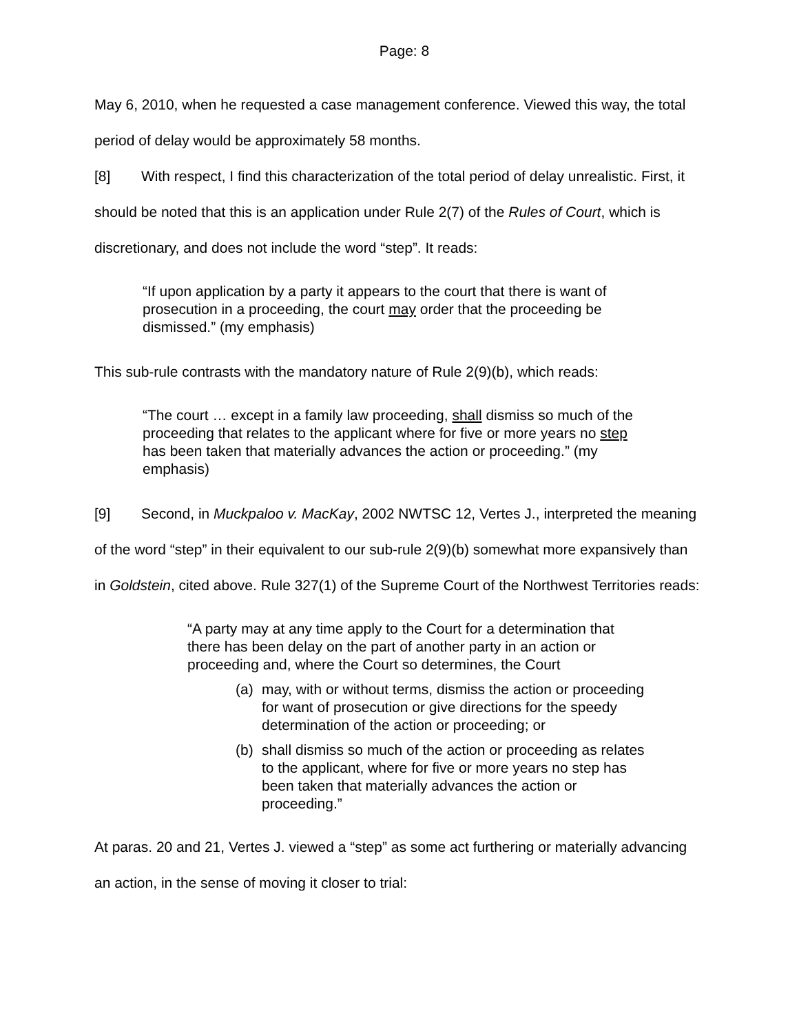Page: 8
May 6, 2010, when he requested a case management conference. Viewed this way, the total period of delay would be approximately 58 months.
[8] With respect, I find this characterization of the total period of delay unrealistic. First, it should be noted that this is an application under Rule 2(7) of the Rules of Court, which is discretionary, and does not include the word “step”. It reads:
“If upon application by a party it appears to the court that there is want of prosecution in a proceeding, the court may order that the proceeding be dismissed.” (my emphasis)
This sub-rule contrasts with the mandatory nature of Rule 2(9)(b), which reads:
“The court … except in a family law proceeding, shall dismiss so much of the proceeding that relates to the applicant where for five or more years no step has been taken that materially advances the action or proceeding.” (my emphasis)
[9] Second, in Muckpaloo v. MacKay, 2002 NWTSC 12, Vertes J., interpreted the meaning of the word “step” in their equivalent to our sub-rule 2(9)(b) somewhat more expansively than in Goldstein, cited above. Rule 327(1) of the Supreme Court of the Northwest Territories reads:
“A party may at any time apply to the Court for a determination that there has been delay on the part of another party in an action or proceeding and, where the Court so determines, the Court
(a) may, with or without terms, dismiss the action or proceeding for want of prosecution or give directions for the speedy determination of the action or proceeding; or
(b) shall dismiss so much of the action or proceeding as relates to the applicant, where for five or more years no step has been taken that materially advances the action or proceeding.”
At paras. 20 and 21, Vertes J. viewed a “step” as some act furthering or materially advancing an action, in the sense of moving it closer to trial: